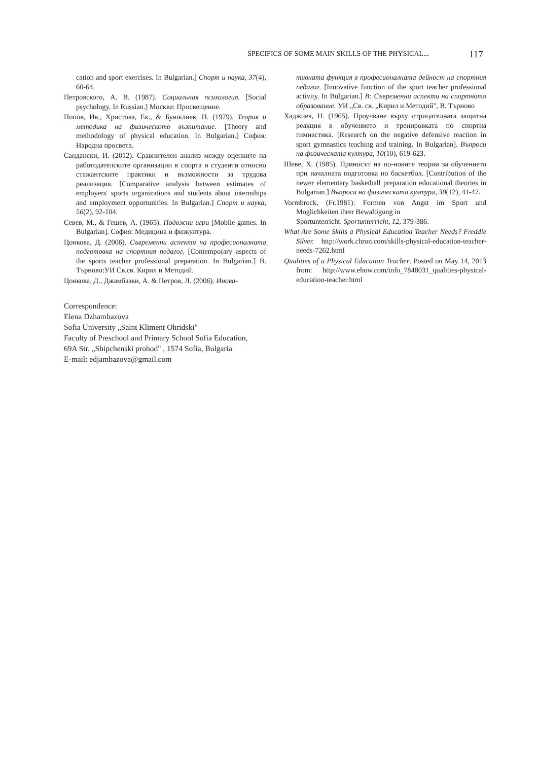SPECIFICS OF SOME MAIN SKILLS OF THE PHYSICAL... 117
cation and sport exercises. In Bulgarian.] Спорт и наука, 37(4), 60-64.
Петровского, А. В. (1987). Социальная психология. [Social psychology. In Russian.] Москва: Просвещение.
Попов, Ив., Христова, Ек., & Буюклиев, П. (1979). Теория и методика на физическото възпитание. [Theory and methodology of physical education. In Bulgarian.] София: Народна просвета.
Сандански, И. (2012). Сравнителен анализ между оценките на работодателските организации в спорта и студенти относно стажантските практики и възможности за трудова реализация. [Comparative analysis between estimates of employers' sports organizations and students about internships and employment opportunities. In Bulgarian.] Спорт и наука, 56(2), 92-104.
Севев, М., & Гешев, А. (1965). Подвжни игри [Mobile games. In Bulgarian]. София: Медицина и физкултура.
Цонкова, Д. (2006). Съвременни аспекти на професионалната подготовка на спортния педагог. [Contemporary aspects of the sports teacher professional preparation. In Bulgarian.] В. Търново:УИ Св.св. Кирил и Методий.
Цонкова, Д., Джамбазки, А. & Петров, Л. (2006). Инова-
тивната функция в професионалната дейност на спортния педагог. [Innovative function of the sport teacher professional activity. In Bulgarian.] В: Съвременни аспекти на спортното образование. УИ „Св. св. „Кирил и Методий", В. Търново
Хаджиев, Н. (1965). Проучване върху отрицателната защитна реакция в обучението и тренировката по спортна гимнастика. [Research on the negative defensive reaction in sport gymnastics teaching and training. In Bulgarian]. Въпроси на физическата култура, 10(10), 619-623.
Шеве, Х. (1985). Приносът на по-новите теории за обучението при началната подготовка по баскетбол. [Contribution of the newer elementary basketball preparation educational theories in Bulgarian.] Въпроси на физическата култура, 30(12), 41-47.
Vormbrock, (Fr.1981): Formen von Angst im Sport und Moglichkeiten ihrer Bewaltigung in
Sportunterricht. Sportunterricht, 12, 379-386.
What Are Some Skills a Physical Education Teacher Needs? Freddie Silver. http://work.chron.com/skills-physical-education-teacher-needs-7262.html
Qualities of a Physical Education Teacher. Posted on May 14, 2013 from: http://www.ehow.com/info_7848031_qualities-physical-education-teacher.html
Correspondence:
Elena Dzhambazova
Sofia University „Saint Kliment Ohridski"
Faculty of Preschool and Primary School Sofia Education,
69A Str. „Shipchenski prohod" , 1574 Sofia, Bulgaria
E-mail: edjambazova@gmail.com